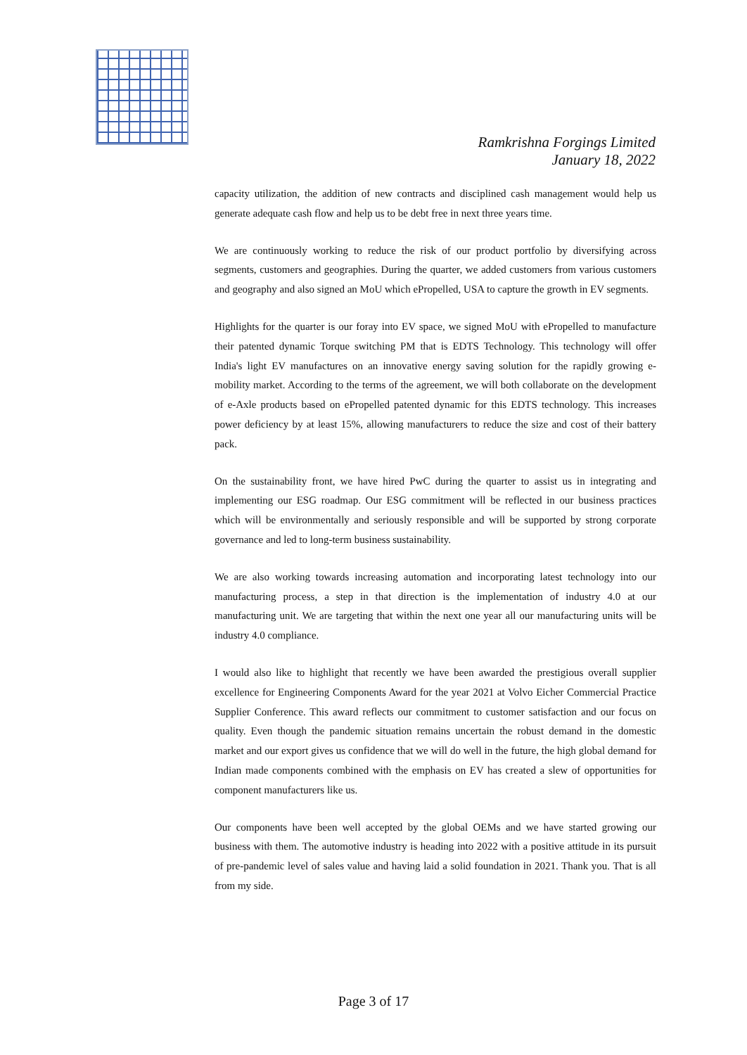Ramkrishna Forgings Limited
January 18, 2022
capacity utilization, the addition of new contracts and disciplined cash management would help us generate adequate cash flow and help us to be debt free in next three years time.
We are continuously working to reduce the risk of our product portfolio by diversifying across segments, customers and geographies. During the quarter, we added customers from various customers and geography and also signed an MoU which ePropelled, USA to capture the growth in EV segments.
Highlights for the quarter is our foray into EV space, we signed MoU with ePropelled to manufacture their patented dynamic Torque switching PM that is EDTS Technology. This technology will offer India's light EV manufactures on an innovative energy saving solution for the rapidly growing e-mobility market. According to the terms of the agreement, we will both collaborate on the development of e-Axle products based on ePropelled patented dynamic for this EDTS technology. This increases power deficiency by at least 15%, allowing manufacturers to reduce the size and cost of their battery pack.
On the sustainability front, we have hired PwC during the quarter to assist us in integrating and implementing our ESG roadmap. Our ESG commitment will be reflected in our business practices which will be environmentally and seriously responsible and will be supported by strong corporate governance and led to long-term business sustainability.
We are also working towards increasing automation and incorporating latest technology into our manufacturing process, a step in that direction is the implementation of industry 4.0 at our manufacturing unit. We are targeting that within the next one year all our manufacturing units will be industry 4.0 compliance.
I would also like to highlight that recently we have been awarded the prestigious overall supplier excellence for Engineering Components Award for the year 2021 at Volvo Eicher Commercial Practice Supplier Conference. This award reflects our commitment to customer satisfaction and our focus on quality. Even though the pandemic situation remains uncertain the robust demand in the domestic market and our export gives us confidence that we will do well in the future, the high global demand for Indian made components combined with the emphasis on EV has created a slew of opportunities for component manufacturers like us.
Our components have been well accepted by the global OEMs and we have started growing our business with them. The automotive industry is heading into 2022 with a positive attitude in its pursuit of pre-pandemic level of sales value and having laid a solid foundation in 2021. Thank you. That is all from my side.
Page 3 of 17